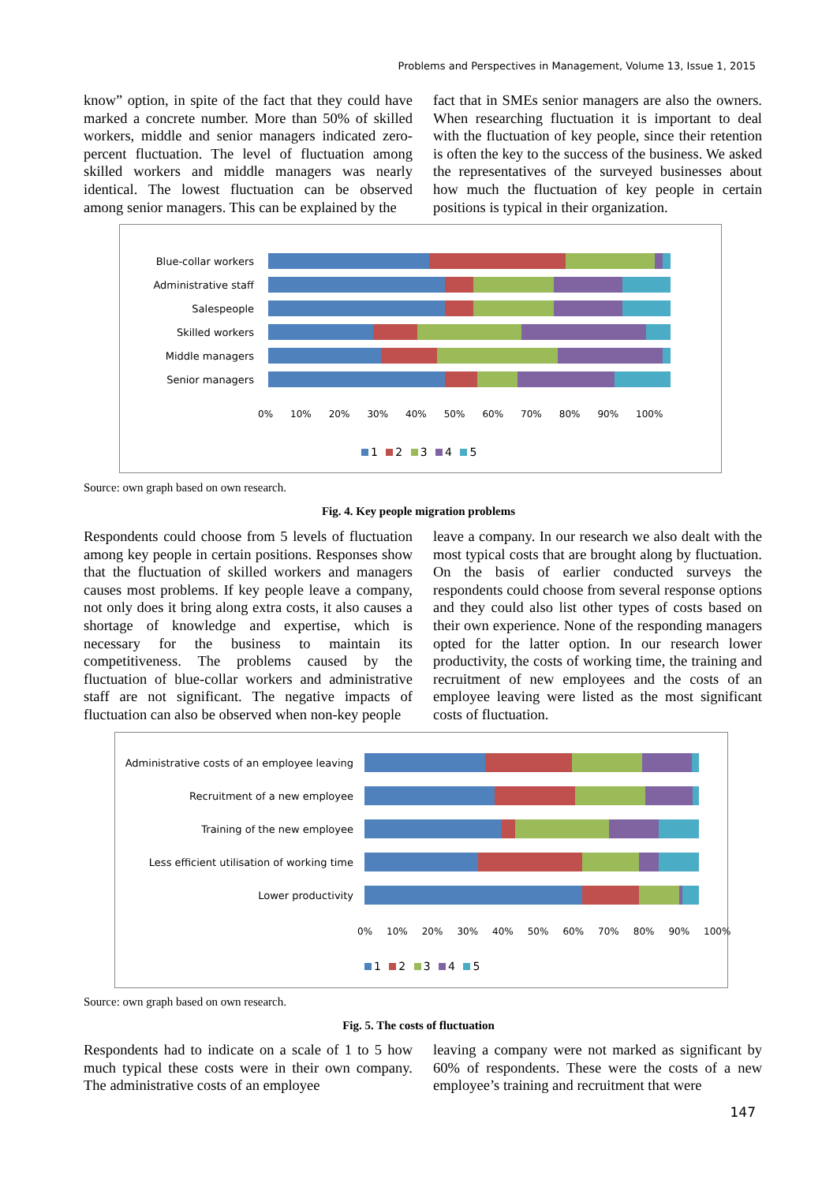Problems and Perspectives in Management, Volume 13, Issue 1, 2015
know” option, in spite of the fact that they could have marked a concrete number. More than 50% of skilled workers, middle and senior managers indicated zero-percent fluctuation. The level of fluctuation among skilled workers and middle managers was nearly identical. The lowest fluctuation can be observed among senior managers. This can be explained by the
fact that in SMEs senior managers are also the owners. When researching fluctuation it is important to deal with the fluctuation of key people, since their retention is often the key to the success of the business. We asked the representatives of the surveyed businesses about how much the fluctuation of key people in certain positions is typical in their organization.
Blue-collar workers
Administrative staff
Salespeople
Skilled workers
Middle managers
Senior managers
0% 10% 20% 30% 40% 50% 60% 70% 80% 90% 100%
1 2 3 4 5
Source: own graph based on own research.
Fig. 4. Key people migration problems
Respondents could choose from 5 levels of fluctuation among key people in certain positions. Responses show that the fluctuation of skilled workers and managers causes most problems. If key people leave a company, not only does it bring along extra costs, it also causes a shortage of knowledge and expertise, which is necessary for the business to maintain its competitiveness. The problems caused by the fluctuation of blue-collar workers and administrative staff are not significant. The negative impacts of fluctuation can also be observed when non-key people
leave a company. In our research we also dealt with the most typical costs that are brought along by fluctuation. On the basis of earlier conducted surveys the respondents could choose from several response options and they could also list other types of costs based on their own experience. None of the responding managers opted for the latter option. In our research lower productivity, the costs of working time, the training and recruitment of new employees and the costs of an employee leaving were listed as the most significant costs of fluctuation.
Administrative costs of an employee leaving
Recruitment of a new employee
Training of the new employee
Less efficient utilisation of working time
Lower productivity
0% 10% 20% 30% 40% 50% 60% 70% 80% 90% 100%
1 2 3 4 5
Source: own graph based on own research.
Fig. 5. The costs of fluctuation
Respondents had to indicate on a scale of 1 to 5 how much typical these costs were in their own company. The administrative costs of an employee
leaving a company were not marked as significant by 60% of respondents. These were the costs of a new employee’s training and recruitment that were
147